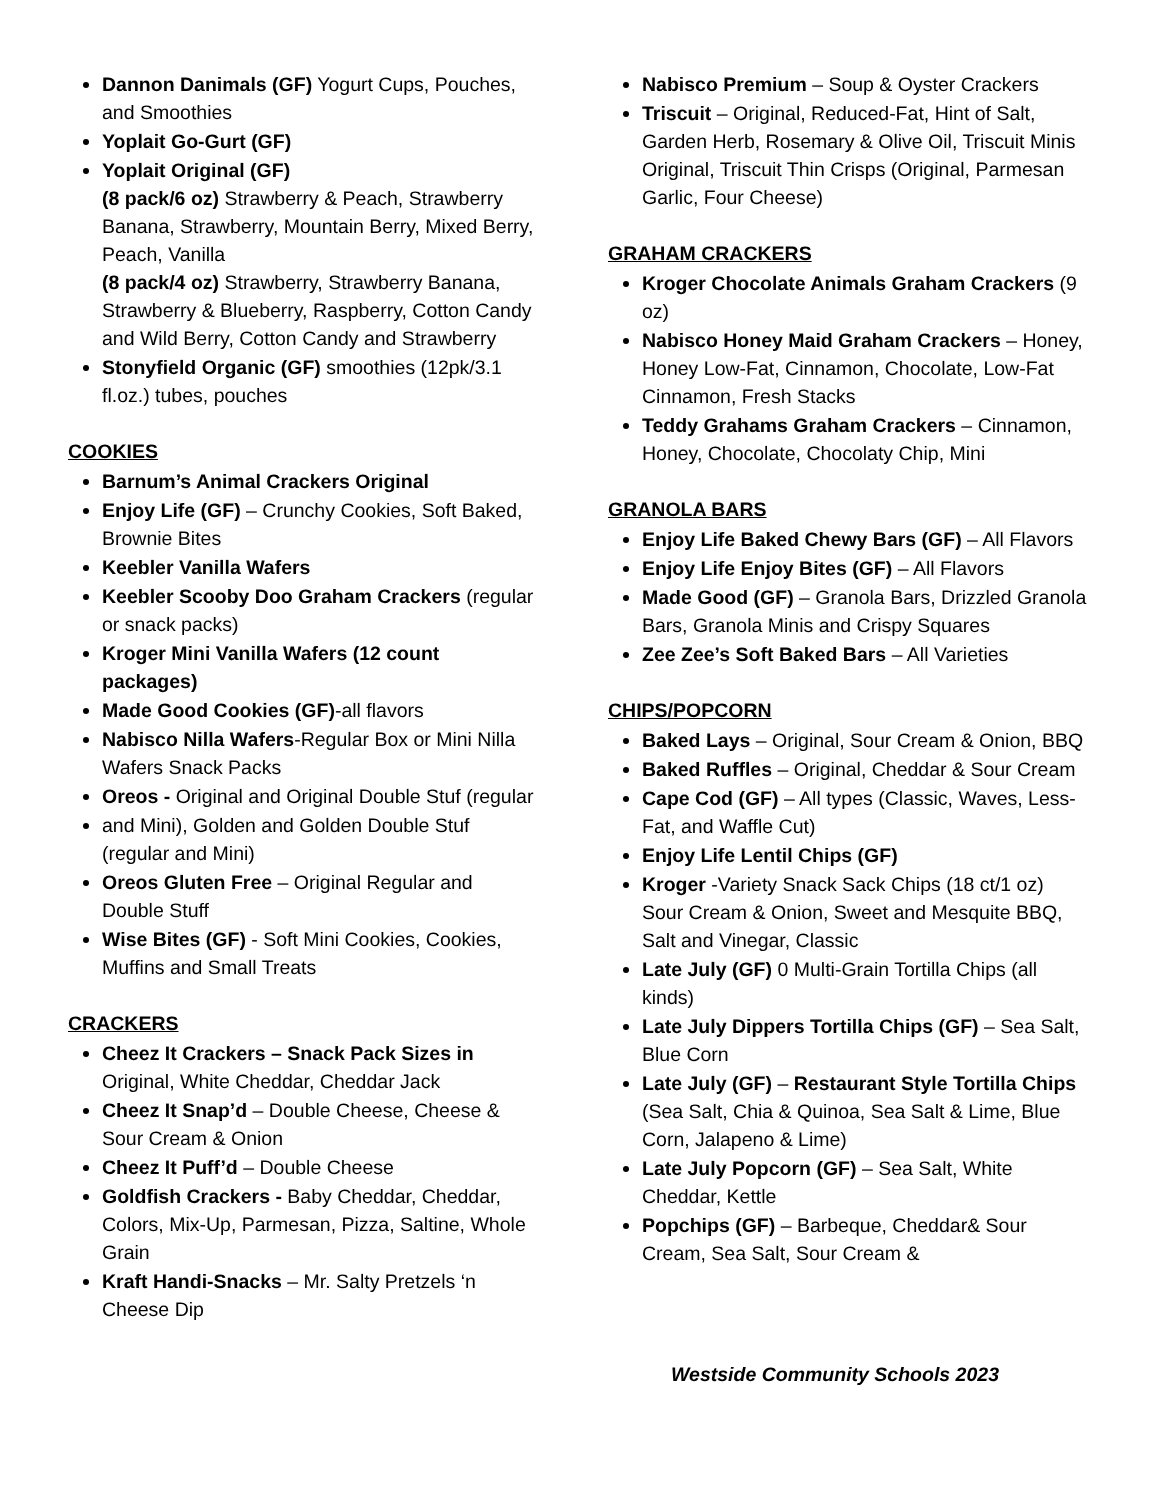Dannon Danimals (GF) Yogurt Cups, Pouches, and Smoothies
Yoplait Go-Gurt (GF)
Yoplait Original (GF)
(8 pack/6 oz) Strawberry & Peach, Strawberry Banana, Strawberry, Mountain Berry, Mixed Berry, Peach, Vanilla
(8 pack/4 oz) Strawberry, Strawberry Banana, Strawberry & Blueberry, Raspberry, Cotton Candy and Wild Berry, Cotton Candy and Strawberry
Stonyfield Organic (GF) smoothies (12pk/3.1 fl.oz.) tubes, pouches
COOKIES
Barnum’s Animal Crackers Original
Enjoy Life (GF) – Crunchy Cookies, Soft Baked, Brownie Bites
Keebler Vanilla Wafers
Keebler Scooby Doo Graham Crackers (regular or snack packs)
Kroger Mini Vanilla Wafers (12 count packages)
Made Good Cookies (GF)-all flavors
Nabisco Nilla Wafers-Regular Box or Mini Nilla Wafers Snack Packs
Oreos - Original and Original Double Stuf (regular
and Mini), Golden and Golden Double Stuf (regular and Mini)
Oreos Gluten Free – Original Regular and Double Stuff
Wise Bites (GF) - Soft Mini Cookies, Cookies, Muffins and Small Treats
CRACKERS
Cheez It Crackers – Snack Pack Sizes in Original, White Cheddar, Cheddar Jack
Cheez It Snap’d – Double Cheese, Cheese & Sour Cream & Onion
Cheez It Puff’d – Double Cheese
Goldfish Crackers - Baby Cheddar, Cheddar, Colors, Mix-Up, Parmesan, Pizza, Saltine, Whole Grain
Kraft Handi-Snacks – Mr. Salty Pretzels ‘n Cheese Dip
Nabisco Premium – Soup & Oyster Crackers
Triscuit – Original, Reduced-Fat, Hint of Salt, Garden Herb, Rosemary & Olive Oil, Triscuit Minis Original, Triscuit Thin Crisps (Original, Parmesan Garlic, Four Cheese)
GRAHAM CRACKERS
Kroger Chocolate Animals Graham Crackers (9 oz)
Nabisco Honey Maid Graham Crackers – Honey, Honey Low-Fat, Cinnamon, Chocolate, Low-Fat Cinnamon, Fresh Stacks
Teddy Grahams Graham Crackers – Cinnamon, Honey, Chocolate, Chocolaty Chip, Mini
GRANOLA BARS
Enjoy Life Baked Chewy Bars (GF) – All Flavors
Enjoy Life Enjoy Bites (GF) – All Flavors
Made Good (GF) – Granola Bars, Drizzled Granola Bars, Granola Minis and Crispy Squares
Zee Zee’s Soft Baked Bars – All Varieties
CHIPS/POPCORN
Baked Lays – Original, Sour Cream & Onion, BBQ
Baked Ruffles – Original, Cheddar & Sour Cream
Cape Cod (GF) – All types (Classic, Waves, Less-Fat, and Waffle Cut)
Enjoy Life Lentil Chips (GF)
Kroger -Variety Snack Sack Chips (18 ct/1 oz) Sour Cream & Onion, Sweet and Mesquite BBQ, Salt and Vinegar, Classic
Late July (GF) 0 Multi-Grain Tortilla Chips (all kinds)
Late July Dippers Tortilla Chips (GF) – Sea Salt, Blue Corn
Late July (GF) – Restaurant Style Tortilla Chips (Sea Salt, Chia & Quinoa, Sea Salt & Lime, Blue Corn, Jalapeno & Lime)
Late July Popcorn (GF) – Sea Salt, White Cheddar, Kettle
Popchips (GF) – Barbeque, Cheddar& Sour Cream, Sea Salt, Sour Cream &
Westside Community Schools 2023